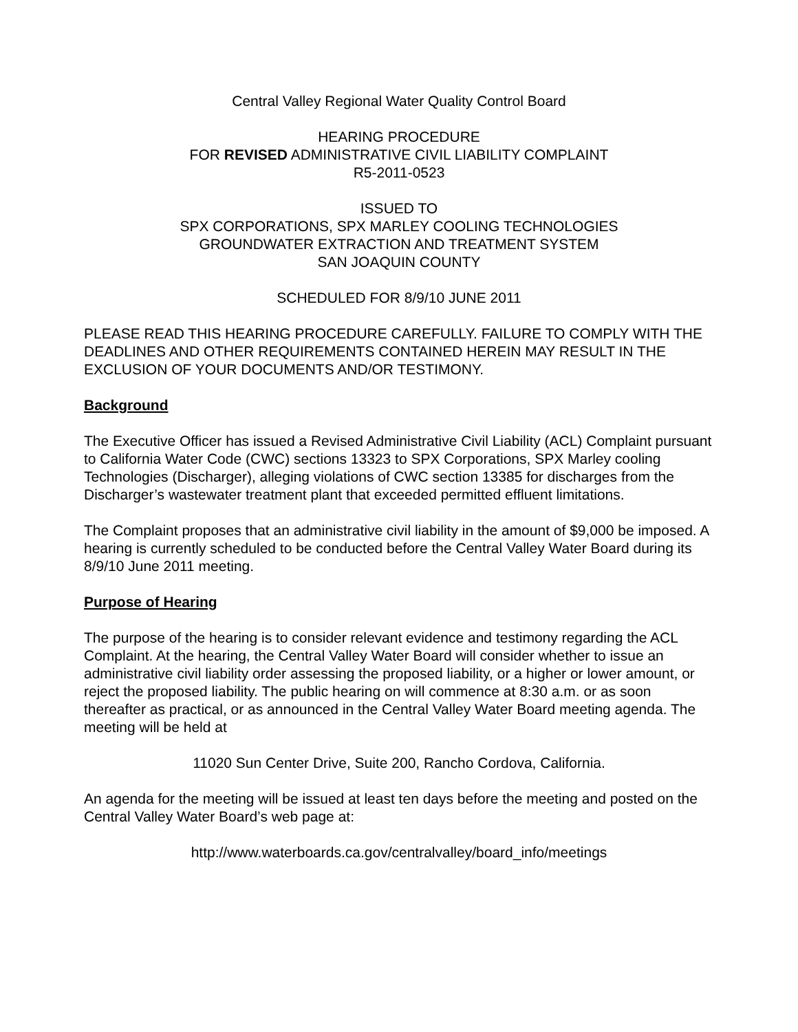Central Valley Regional Water Quality Control Board
HEARING PROCEDURE
FOR REVISED ADMINISTRATIVE CIVIL LIABILITY COMPLAINT
R5-2011-0523
ISSUED TO
SPX CORPORATIONS, SPX MARLEY COOLING TECHNOLOGIES
GROUNDWATER EXTRACTION AND TREATMENT SYSTEM
SAN JOAQUIN COUNTY
SCHEDULED FOR 8/9/10 JUNE 2011
PLEASE READ THIS HEARING PROCEDURE CAREFULLY. FAILURE TO COMPLY WITH THE DEADLINES AND OTHER REQUIREMENTS CONTAINED HEREIN MAY RESULT IN THE EXCLUSION OF YOUR DOCUMENTS AND/OR TESTIMONY.
Background
The Executive Officer has issued a Revised Administrative Civil Liability (ACL) Complaint pursuant to California Water Code (CWC) sections 13323 to SPX Corporations, SPX Marley cooling Technologies (Discharger), alleging violations of CWC section 13385 for discharges from the Discharger’s wastewater treatment plant that exceeded permitted effluent limitations.
The Complaint proposes that an administrative civil liability in the amount of $9,000 be imposed. A hearing is currently scheduled to be conducted before the Central Valley Water Board during its 8/9/10 June 2011 meeting.
Purpose of Hearing
The purpose of the hearing is to consider relevant evidence and testimony regarding the ACL Complaint. At the hearing, the Central Valley Water Board will consider whether to issue an administrative civil liability order assessing the proposed liability, or a higher or lower amount, or reject the proposed liability. The public hearing on will commence at 8:30 a.m. or as soon thereafter as practical, or as announced in the Central Valley Water Board meeting agenda. The meeting will be held at
11020 Sun Center Drive, Suite 200, Rancho Cordova, California.
An agenda for the meeting will be issued at least ten days before the meeting and posted on the Central Valley Water Board’s web page at:
http://www.waterboards.ca.gov/centralvalley/board_info/meetings